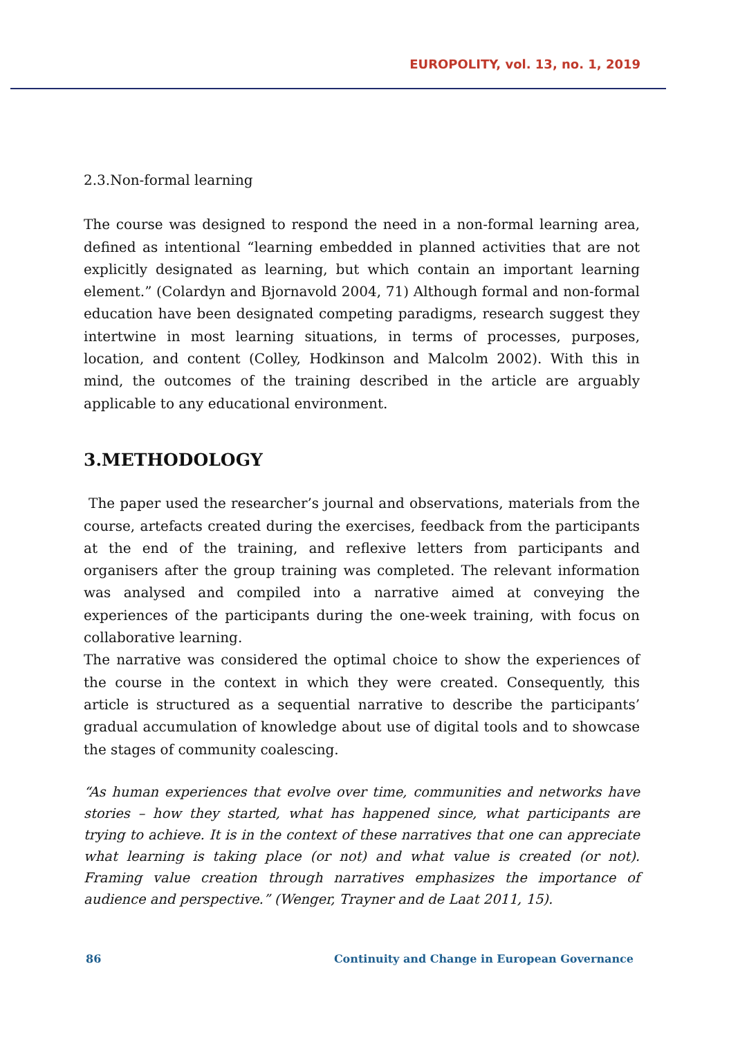EUROPOLITY, vol. 13, no. 1, 2019
2.3.Non-formal learning
The course was designed to respond the need in a non-formal learning area, defined as intentional “learning embedded in planned activities that are not explicitly designated as learning, but which contain an important learning element.” (Colardyn and Bjornavold 2004, 71) Although formal and non-formal education have been designated competing paradigms, research suggest they intertwine in most learning situations, in terms of processes, purposes, location, and content (Colley, Hodkinson and Malcolm 2002). With this in mind, the outcomes of the training described in the article are arguably applicable to any educational environment.
3.METHODOLOGY
The paper used the researcher’s journal and observations, materials from the course, artefacts created during the exercises, feedback from the participants at the end of the training, and reflexive letters from participants and organisers after the group training was completed. The relevant information was analysed and compiled into a narrative aimed at conveying the experiences of the participants during the one-week training, with focus on collaborative learning.
The narrative was considered the optimal choice to show the experiences of the course in the context in which they were created. Consequently, this article is structured as a sequential narrative to describe the participants’ gradual accumulation of knowledge about use of digital tools and to showcase the stages of community coalescing.
“As human experiences that evolve over time, communities and networks have stories – how they started, what has happened since, what participants are trying to achieve. It is in the context of these narratives that one can appreciate what learning is taking place (or not) and what value is created (or not). Framing value creation through narratives emphasizes the importance of audience and perspective.” (Wenger, Trayner and de Laat 2011, 15).
86 Continuity and Change in European Governance